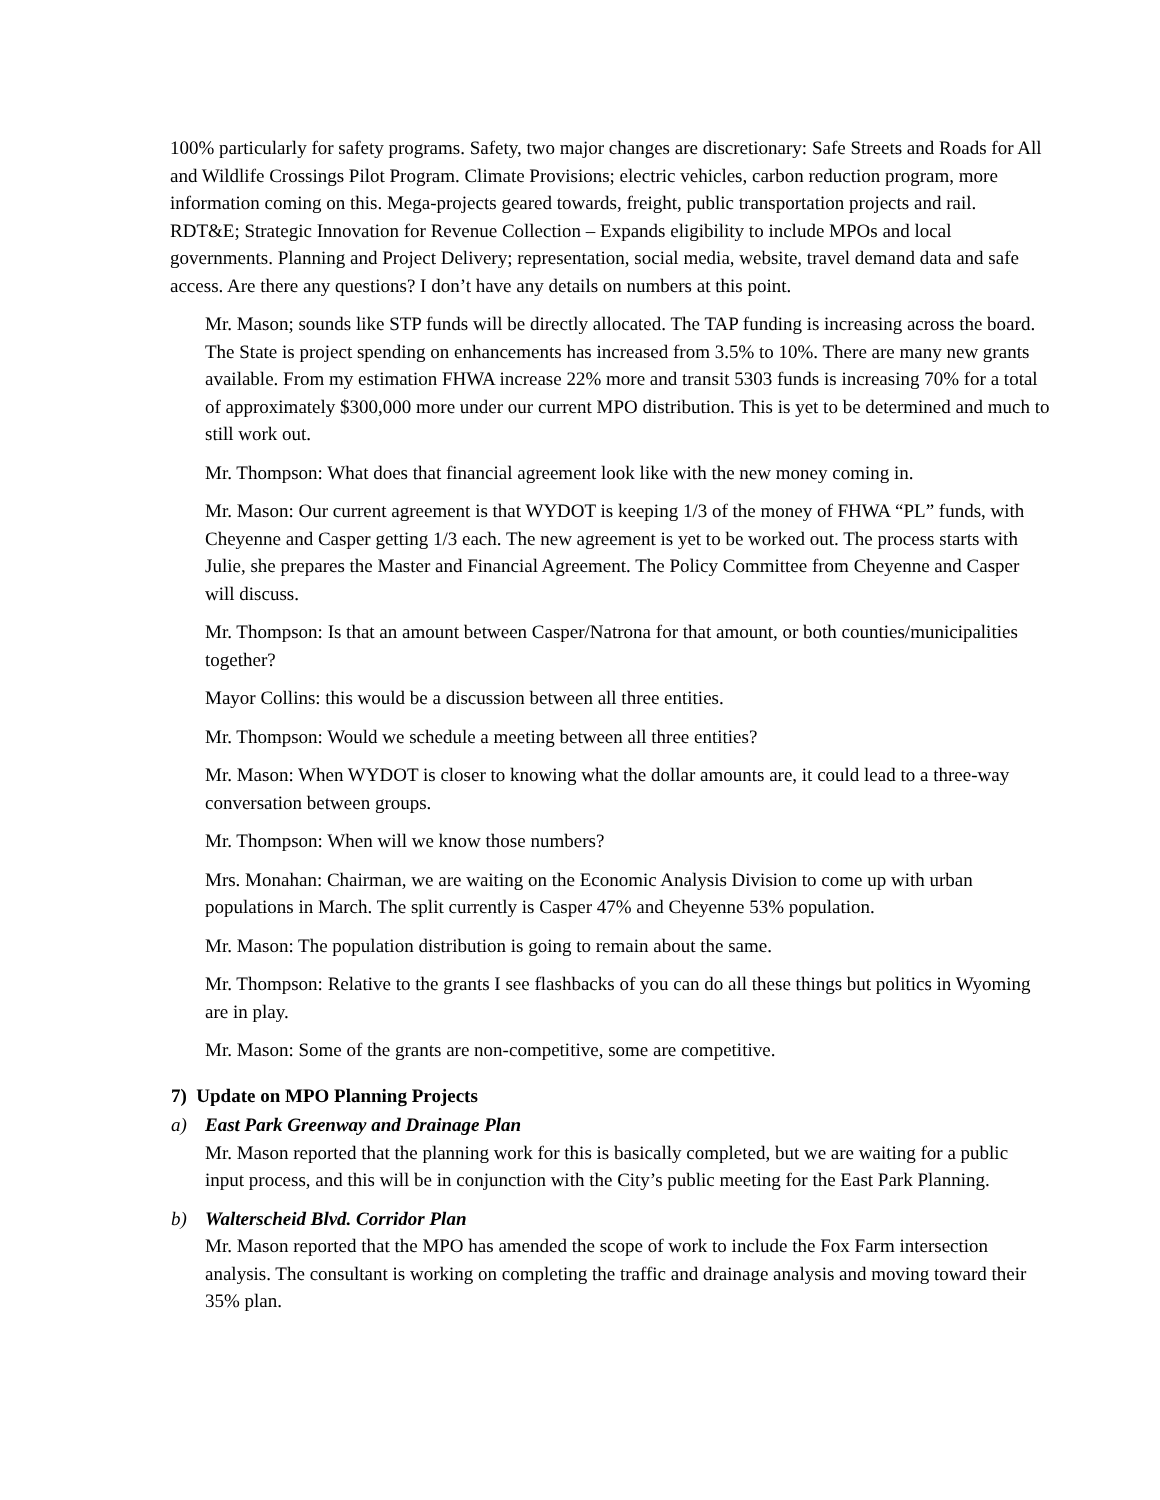100% particularly for safety programs. Safety, two major changes are discretionary: Safe Streets and Roads for All and Wildlife Crossings Pilot Program. Climate Provisions; electric vehicles, carbon reduction program, more information coming on this. Mega-projects geared towards, freight, public transportation projects and rail. RDT&E; Strategic Innovation for Revenue Collection – Expands eligibility to include MPOs and local governments. Planning and Project Delivery; representation, social media, website, travel demand data and safe access. Are there any questions? I don’t have any details on numbers at this point.
Mr. Mason; sounds like STP funds will be directly allocated. The TAP funding is increasing across the board. The State is project spending on enhancements has increased from 3.5% to 10%. There are many new grants available. From my estimation FHWA increase 22% more and transit 5303 funds is increasing 70% for a total of approximately $300,000 more under our current MPO distribution. This is yet to be determined and much to still work out.
Mr. Thompson: What does that financial agreement look like with the new money coming in.
Mr. Mason: Our current agreement is that WYDOT is keeping 1/3 of the money of FHWA “PL” funds, with Cheyenne and Casper getting 1/3 each. The new agreement is yet to be worked out. The process starts with Julie, she prepares the Master and Financial Agreement. The Policy Committee from Cheyenne and Casper will discuss.
Mr. Thompson: Is that an amount between Casper/Natrona for that amount, or both counties/municipalities together?
Mayor Collins: this would be a discussion between all three entities.
Mr. Thompson: Would we schedule a meeting between all three entities?
Mr. Mason: When WYDOT is closer to knowing what the dollar amounts are, it could lead to a three-way conversation between groups.
Mr. Thompson: When will we know those numbers?
Mrs. Monahan: Chairman, we are waiting on the Economic Analysis Division to come up with urban populations in March. The split currently is Casper 47% and Cheyenne 53% population.
Mr. Mason: The population distribution is going to remain about the same.
Mr. Thompson: Relative to the grants I see flashbacks of you can do all these things but politics in Wyoming are in play.
Mr. Mason: Some of the grants are non-competitive, some are competitive.
7) Update on MPO Planning Projects
a) East Park Greenway and Drainage Plan
Mr. Mason reported that the planning work for this is basically completed, but we are waiting for a public input process, and this will be in conjunction with the City’s public meeting for the East Park Planning.
b) Walterscheid Blvd. Corridor Plan
Mr. Mason reported that the MPO has amended the scope of work to include the Fox Farm intersection analysis. The consultant is working on completing the traffic and drainage analysis and moving toward their 35% plan.